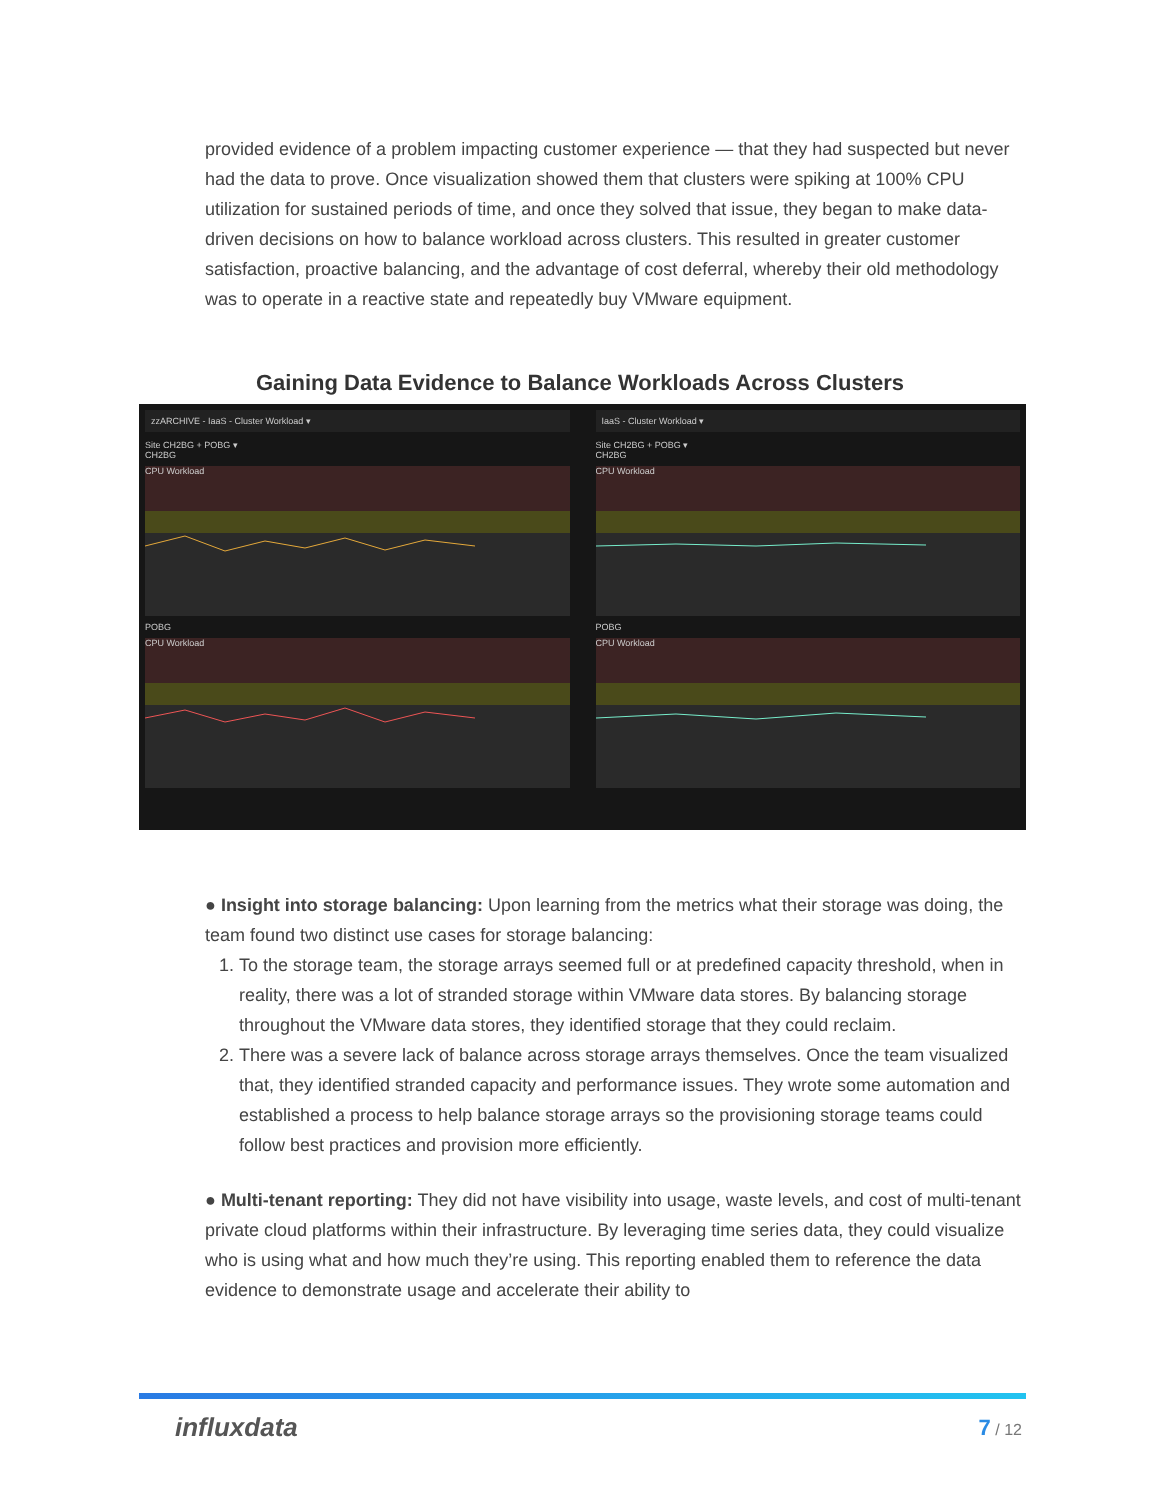provided evidence of a problem impacting customer experience — that they had suspected but never had the data to prove. Once visualization showed them that clusters were spiking at 100% CPU utilization for sustained periods of time, and once they solved that issue, they began to make data-driven decisions on how to balance workload across clusters. This resulted in greater customer satisfaction, proactive balancing, and the advantage of cost deferral, whereby their old methodology was to operate in a reactive state and repeatedly buy VMware equipment.
Gaining Data Evidence to Balance Workloads Across Clusters
zzARCHIVE - IaaS - Cluster Workload ▾
Site CH2BG + POBG ▾
CH2BG
CPU Workload
POBG
CPU Workload
IaaS - Cluster Workload ▾
Site CH2BG + POBG ▾
CH2BG
CPU Workload
POBG
CPU Workload
● Insight into storage balancing: Upon learning from the metrics what their storage was doing, the team found two distinct use cases for storage balancing:
1. To the storage team, the storage arrays seemed full or at predefined capacity threshold, when in reality, there was a lot of stranded storage within VMware data stores. By balancing storage throughout the VMware data stores, they identified storage that they could reclaim.
2. There was a severe lack of balance across storage arrays themselves. Once the team visualized that, they identified stranded capacity and performance issues. They wrote some automation and established a process to help balance storage arrays so the provisioning storage teams could follow best practices and provision more efficiently.
● Multi-tenant reporting: They did not have visibility into usage, waste levels, and cost of multi-tenant private cloud platforms within their infrastructure. By leveraging time series data, they could visualize who is using what and how much they’re using. This reporting enabled them to reference the data evidence to demonstrate usage and accelerate their ability to
influxdata 7 / 12